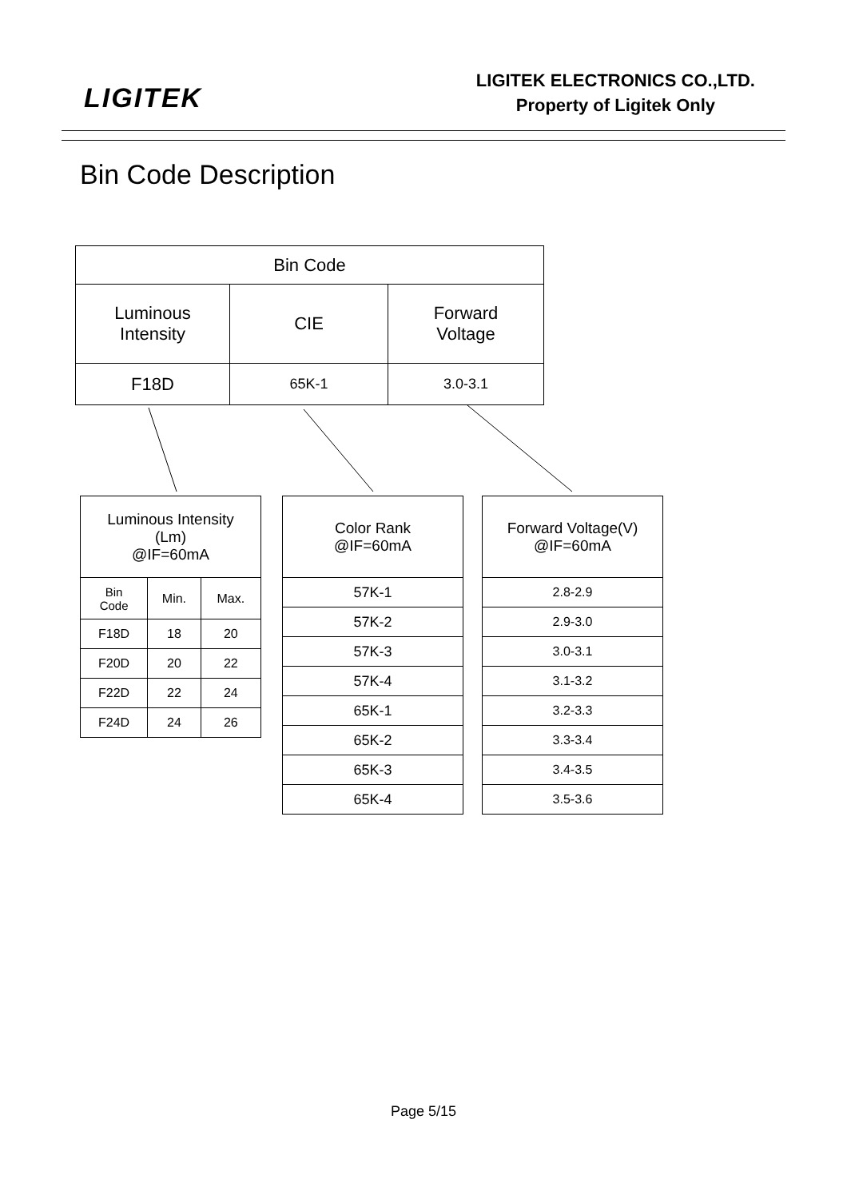LIGITEK
LIGITEK ELECTRONICS CO.,LTD.
Property of Ligitek Only
Bin Code Description
| Bin Code | | |
| --- | --- | --- |
| Luminous Intensity | CIE | Forward Voltage |
| F18D | 65K-1 | 3.0-3.1 |
| Luminous Intensity (Lm) @IF=60mA | | |
| Bin Code | Min. | Max. |
| F18D | 18 | 20 |
| F20D | 20 | 22 |
| F22D | 22 | 24 |
| F24D | 24 | 26 |
| Color Rank @IF=60mA |
| 57K-1 |
| 57K-2 |
| 57K-3 |
| 57K-4 |
| 65K-1 |
| 65K-2 |
| 65K-3 |
| 65K-4 |
| Forward Voltage(V) @IF=60mA |
| 2.8-2.9 |
| 2.9-3.0 |
| 3.0-3.1 |
| 3.1-3.2 |
| 3.2-3.3 |
| 3.3-3.4 |
| 3.4-3.5 |
| 3.5-3.6 |
Page 5/15